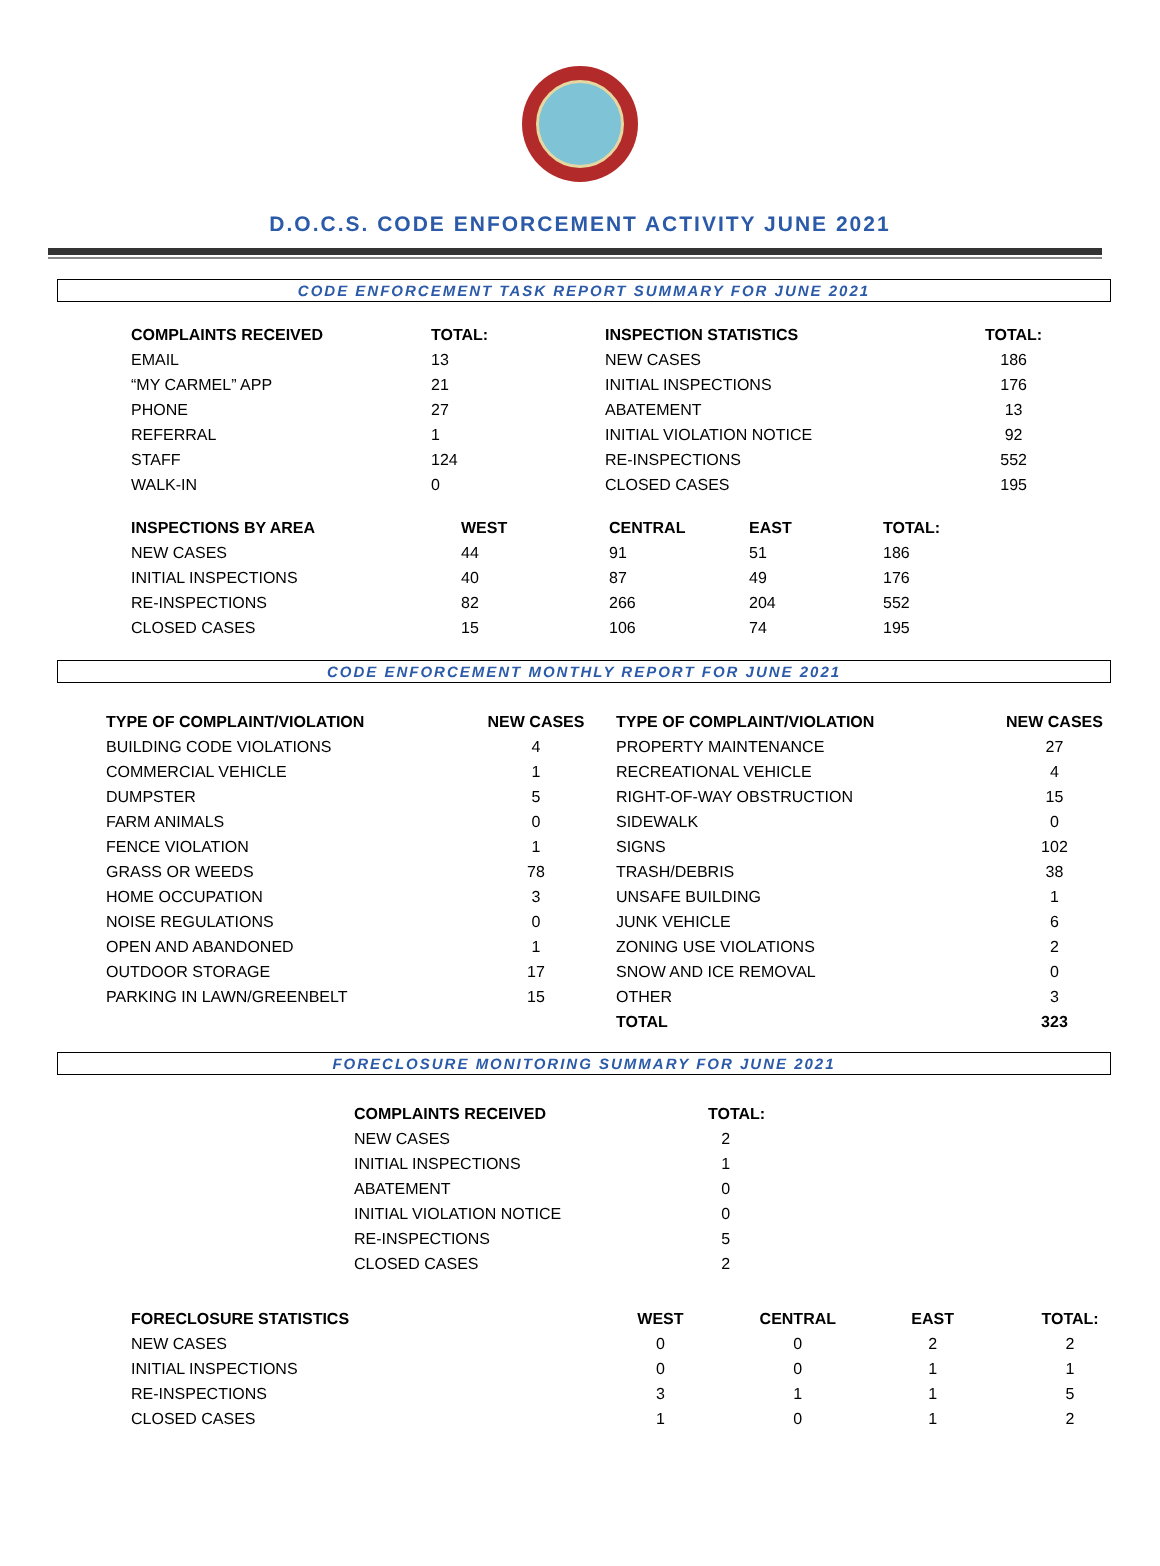D.O.C.S. CODE ENFORCEMENT ACTIVITY JUNE 2021
CODE ENFORCEMENT TASK REPORT SUMMARY FOR JUNE 2021
| COMPLAINTS RECEIVED | TOTAL: | INSPECTION STATISTICS | TOTAL: |
| --- | --- | --- | --- |
| EMAIL | 13 | NEW CASES | 186 |
| “MY CARMEL” APP | 21 | INITIAL INSPECTIONS | 176 |
| PHONE | 27 | ABATEMENT | 13 |
| REFERRAL | 1 | INITIAL VIOLATION NOTICE | 92 |
| STAFF | 124 | RE-INSPECTIONS | 552 |
| WALK-IN | 0 | CLOSED CASES | 195 |
| INSPECTIONS BY AREA | WEST | CENTRAL | EAST | TOTAL: |
| --- | --- | --- | --- | --- |
| NEW CASES | 44 | 91 | 51 | 186 |
| INITIAL INSPECTIONS | 40 | 87 | 49 | 176 |
| RE-INSPECTIONS | 82 | 266 | 204 | 552 |
| CLOSED CASES | 15 | 106 | 74 | 195 |
CODE ENFORCEMENT MONTHLY REPORT FOR JUNE 2021
| TYPE OF COMPLAINT/VIOLATION | NEW CASES | TYPE OF COMPLAINT/VIOLATION | NEW CASES |
| --- | --- | --- | --- |
| BUILDING CODE VIOLATIONS | 4 | PROPERTY MAINTENANCE | 27 |
| COMMERCIAL VEHICLE | 1 | RECREATIONAL VEHICLE | 4 |
| DUMPSTER | 5 | RIGHT-OF-WAY OBSTRUCTION | 15 |
| FARM ANIMALS | 0 | SIDEWALK | 0 |
| FENCE VIOLATION | 1 | SIGNS | 102 |
| GRASS OR WEEDS | 78 | TRASH/DEBRIS | 38 |
| HOME OCCUPATION | 3 | UNSAFE BUILDING | 1 |
| NOISE REGULATIONS | 0 | JUNK VEHICLE | 6 |
| OPEN AND ABANDONED | 1 | ZONING USE VIOLATIONS | 2 |
| OUTDOOR STORAGE | 17 | SNOW AND ICE REMOVAL | 0 |
| PARKING IN LAWN/GREENBELT | 15 | OTHER | 3 |
| | | TOTAL | 323 |
FORECLOSURE MONITORING SUMMARY FOR JUNE 2021
| COMPLAINTS RECEIVED | TOTAL: |
| --- | --- |
| NEW CASES | 2 |
| INITIAL INSPECTIONS | 1 |
| ABATEMENT | 0 |
| INITIAL VIOLATION NOTICE | 0 |
| RE-INSPECTIONS | 5 |
| CLOSED CASES | 2 |
| FORECLOSURE STATISTICS | WEST | CENTRAL | EAST | TOTAL: |
| --- | --- | --- | --- | --- |
| NEW CASES | 0 | 0 | 2 | 2 |
| INITIAL INSPECTIONS | 0 | 0 | 1 | 1 |
| RE-INSPECTIONS | 3 | 1 | 1 | 5 |
| CLOSED CASES | 1 | 0 | 1 | 2 |